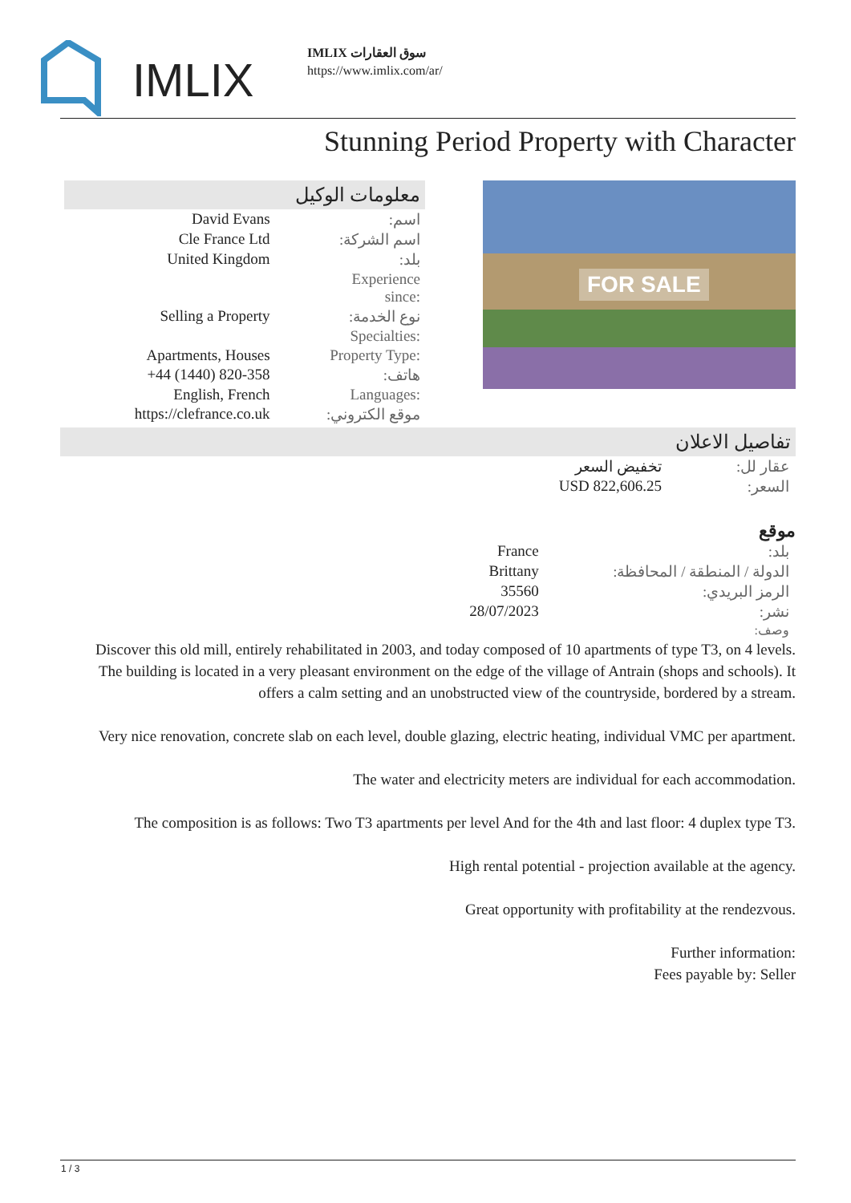IMLIX
IMLIX سوق العقارات
https://www.imlix.com/ar/
Stunning Period Property with Character
معلومات الوكيل
| David Evans | اسم: |
| Cle France Ltd | اسم الشركة: |
| United Kingdom | بلد: |
| | Experience since: |
| Selling a Property | نوع الخدمة: |
| | Specialties: |
| Apartments, Houses | Property Type: |
| +44 (1440) 820-358 | هاتف: |
| English, French | Languages: |
| https://clefrance.co.uk | موقع الكتروني: |
FOR SALE
تفاصيل الاعلان
| تخفيض السعر | عقار لل: |
| USD 822,606.25 | السعر: |
موقع
| France | بلد: |
| Brittany | الدولة / المنطقة / المحافظة: |
| 35560 | الرمز البريدي: |
| 28/07/2023 | نشر: |
| | وصف: |
Discover this old mill, entirely rehabilitated in 2003, and today composed of 10 apartments of type T3, on 4 levels. The building is located in a very pleasant environment on the edge of the village of Antrain (shops and schools). It offers a calm setting and an unobstructed view of the countryside, bordered by a stream.
Very nice renovation, concrete slab on each level, double glazing, electric heating, individual VMC per apartment.
The water and electricity meters are individual for each accommodation.
The composition is as follows: Two T3 apartments per level And for the 4th and last floor: 4 duplex type T3.
High rental potential - projection available at the agency.
Great opportunity with profitability at the rendezvous.
Further information:
Fees payable by: Seller
1 / 3